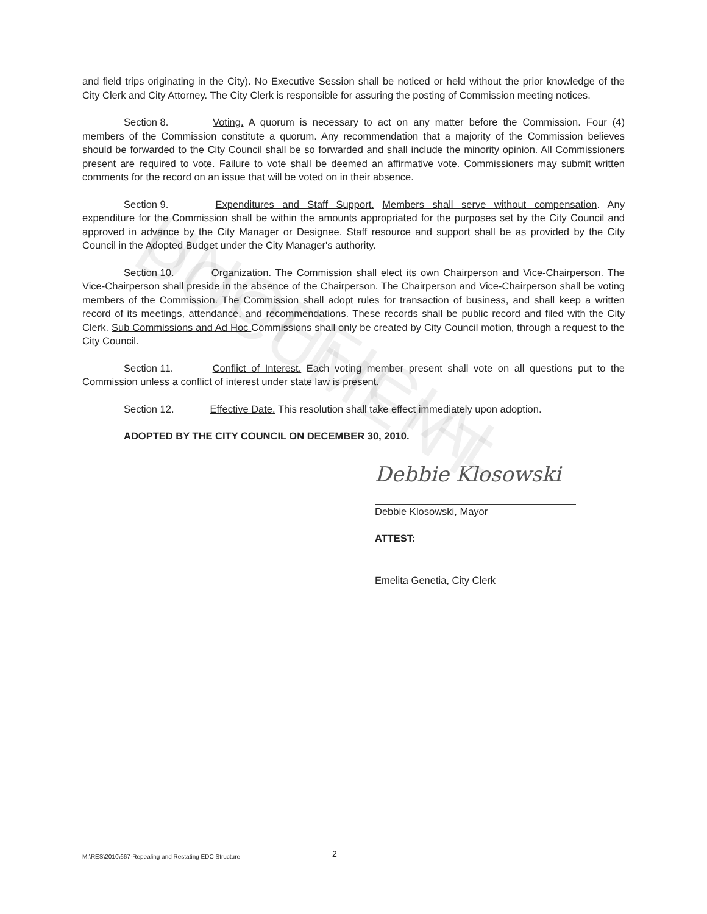UNOFFICIAL DOCUMENT
and field trips originating in the City). No Executive Session shall be noticed or held without the prior knowledge of the City Clerk and City Attorney. The City Clerk is responsible for assuring the posting of Commission meeting notices.
Section 8. Voting. A quorum is necessary to act on any matter before the Commission. Four (4) members of the Commission constitute a quorum. Any recommendation that a majority of the Commission believes should be forwarded to the City Council shall be so forwarded and shall include the minority opinion. All Commissioners present are required to vote. Failure to vote shall be deemed an affirmative vote. Commissioners may submit written comments for the record on an issue that will be voted on in their absence.
Section 9. Expenditures and Staff Support. Members shall serve without compensation. Any expenditure for the Commission shall be within the amounts appropriated for the purposes set by the City Council and approved in advance by the City Manager or Designee. Staff resource and support shall be as provided by the City Council in the Adopted Budget under the City Manager's authority.
Section 10. Organization. The Commission shall elect its own Chairperson and Vice-Chairperson. The Vice-Chairperson shall preside in the absence of the Chairperson. The Chairperson and Vice-Chairperson shall be voting members of the Commission. The Commission shall adopt rules for transaction of business, and shall keep a written record of its meetings, attendance, and recommendations. These records shall be public record and filed with the City Clerk. Sub Commissions and Ad Hoc Commissions shall only be created by City Council motion, through a request to the City Council.
Section 11. Conflict of Interest. Each voting member present shall vote on all questions put to the Commission unless a conflict of interest under state law is present.
Section 12. Effective Date. This resolution shall take effect immediately upon adoption.
ADOPTED BY THE CITY COUNCIL ON DECEMBER 30, 2010.
Debbie Klosowski
Debbie Klosowski, Mayor
ATTEST:
Emelita Genetia, City Clerk
M:\RES\2010\667-Repealing and Restating EDC Structure 2